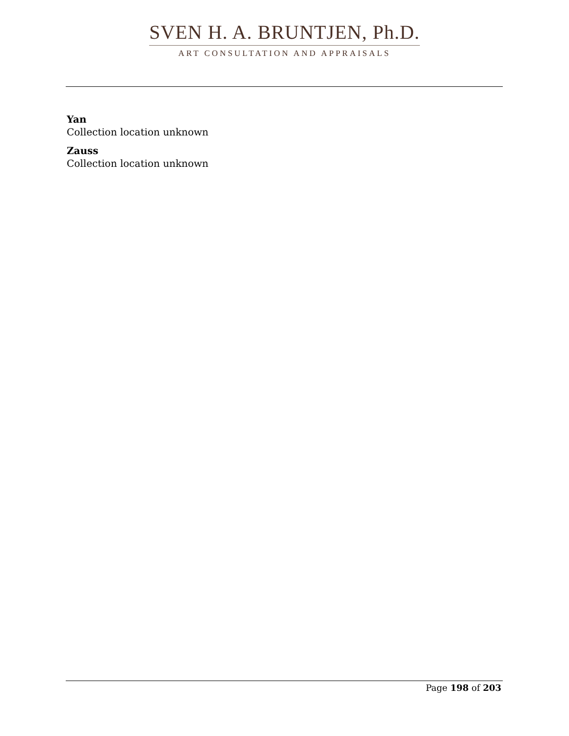SVEN H. A. BRUNTJEN, Ph.D.
ART CONSULTATION AND APPRAISALS
Yan
Collection location unknown
Zauss
Collection location unknown
Page 198 of 203